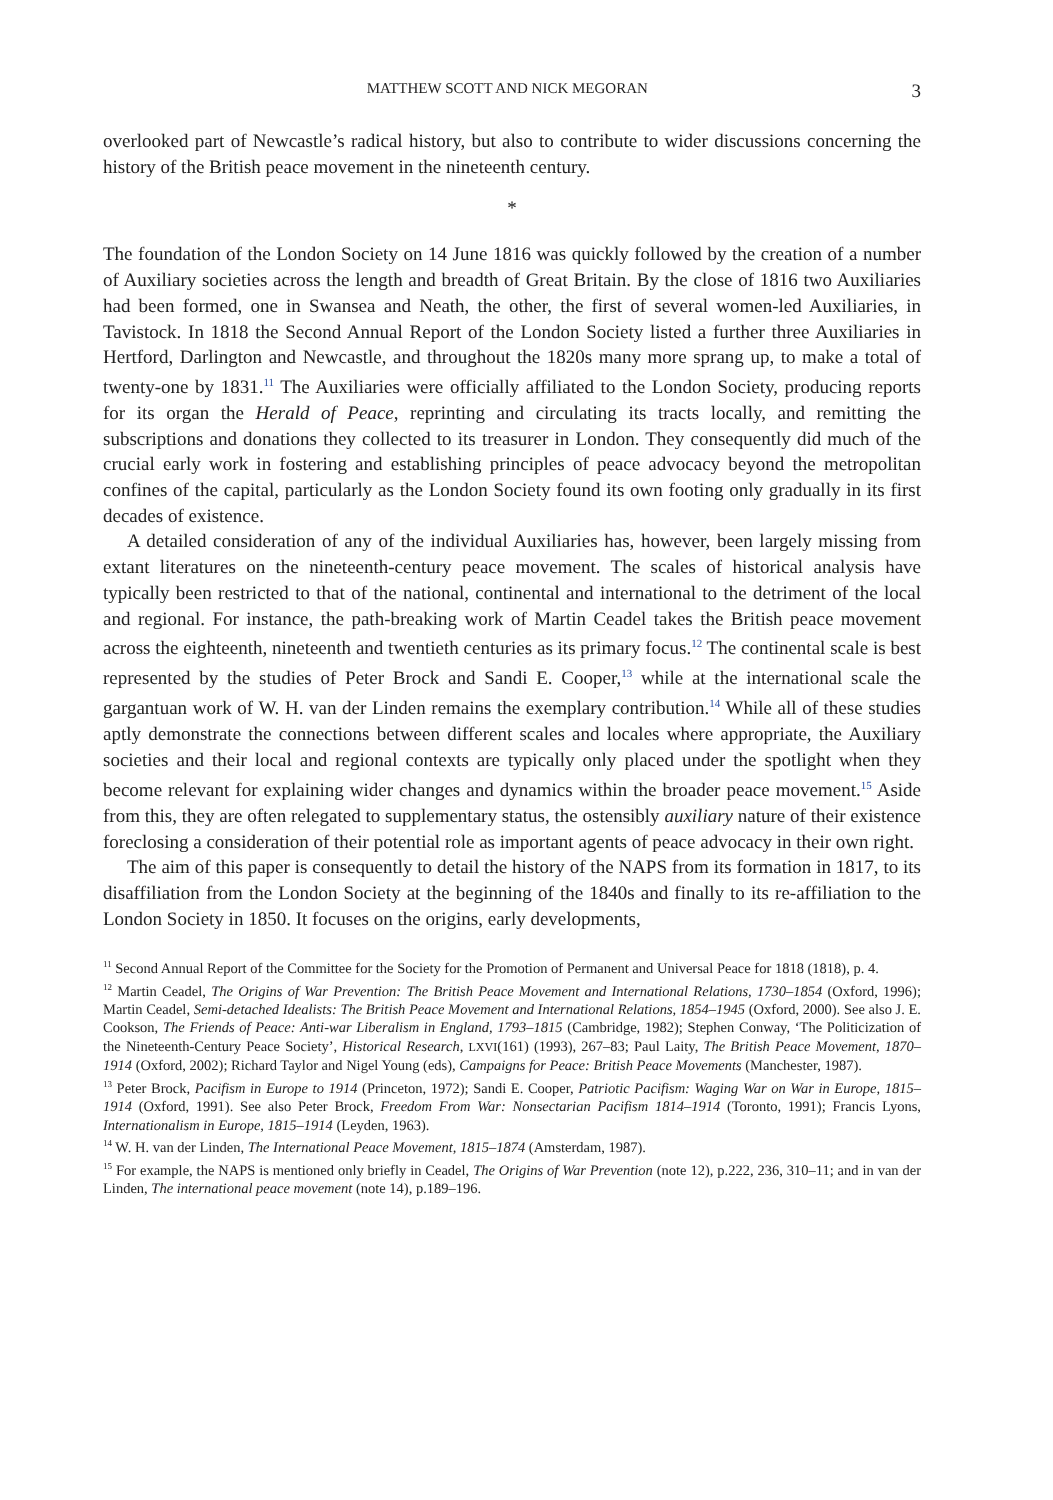MATTHEW SCOTT AND NICK MEGORAN 3
overlooked part of Newcastle’s radical history, but also to contribute to wider discussions concerning the history of the British peace movement in the nineteenth century.
*
The foundation of the London Society on 14 June 1816 was quickly followed by the creation of a number of Auxiliary societies across the length and breadth of Great Britain. By the close of 1816 two Auxiliaries had been formed, one in Swansea and Neath, the other, the first of several women-led Auxiliaries, in Tavistock. In 1818 the Second Annual Report of the London Society listed a further three Auxiliaries in Hertford, Darlington and Newcastle, and throughout the 1820s many more sprang up, to make a total of twenty-one by 1831.<sup>11</sup> The Auxiliaries were officially affiliated to the London Society, producing reports for its organ the Herald of Peace, reprinting and circulating its tracts locally, and remitting the subscriptions and donations they collected to its treasurer in London. They consequently did much of the crucial early work in fostering and establishing principles of peace advocacy beyond the metropolitan confines of the capital, particularly as the London Society found its own footing only gradually in its first decades of existence.
A detailed consideration of any of the individual Auxiliaries has, however, been largely missing from extant literatures on the nineteenth-century peace movement. The scales of historical analysis have typically been restricted to that of the national, continental and international to the detriment of the local and regional. For instance, the path-breaking work of Martin Ceadel takes the British peace movement across the eighteenth, nineteenth and twentieth centuries as its primary focus.<sup>12</sup> The continental scale is best represented by the studies of Peter Brock and Sandi E. Cooper,<sup>13</sup> while at the international scale the gargantuan work of W. H. van der Linden remains the exemplary contribution.<sup>14</sup> While all of these studies aptly demonstrate the connections between different scales and locales where appropriate, the Auxiliary societies and their local and regional contexts are typically only placed under the spotlight when they become relevant for explaining wider changes and dynamics within the broader peace movement.<sup>15</sup> Aside from this, they are often relegated to supplementary status, the ostensibly auxiliary nature of their existence foreclosing a consideration of their potential role as important agents of peace advocacy in their own right.
The aim of this paper is consequently to detail the history of the NAPS from its formation in 1817, to its disaffiliation from the London Society at the beginning of the 1840s and finally to its re-affiliation to the London Society in 1850. It focuses on the origins, early developments,
<sup>11</sup> Second Annual Report of the Committee for the Society for the Promotion of Permanent and Universal Peace for 1818 (1818), p. 4.
<sup>12</sup> Martin Ceadel, The Origins of War Prevention: The British Peace Movement and International Relations, 1730–1854 (Oxford, 1996); Martin Ceadel, Semi-detached Idealists: The British Peace Movement and International Relations, 1854–1945 (Oxford, 2000). See also J. E. Cookson, The Friends of Peace: Anti-war Liberalism in England, 1793–1815 (Cambridge, 1982); Stephen Conway, ‘The Politicization of the Nineteenth-Century Peace Society’, Historical Research, LXVI(161) (1993), 267–83; Paul Laity, The British Peace Movement, 1870–1914 (Oxford, 2002); Richard Taylor and Nigel Young (eds), Campaigns for Peace: British Peace Movements (Manchester, 1987).
<sup>13</sup> Peter Brock, Pacifism in Europe to 1914 (Princeton, 1972); Sandi E. Cooper, Patriotic Pacifism: Waging War on War in Europe, 1815–1914 (Oxford, 1991). See also Peter Brock, Freedom From War: Nonsectarian Pacifism 1814–1914 (Toronto, 1991); Francis Lyons, Internationalism in Europe, 1815–1914 (Leyden, 1963).
<sup>14</sup> W. H. van der Linden, The International Peace Movement, 1815–1874 (Amsterdam, 1987).
<sup>15</sup> For example, the NAPS is mentioned only briefly in Ceadel, The Origins of War Prevention (note 12), p.222, 236, 310–11; and in van der Linden, The international peace movement (note 14), p.189–196.